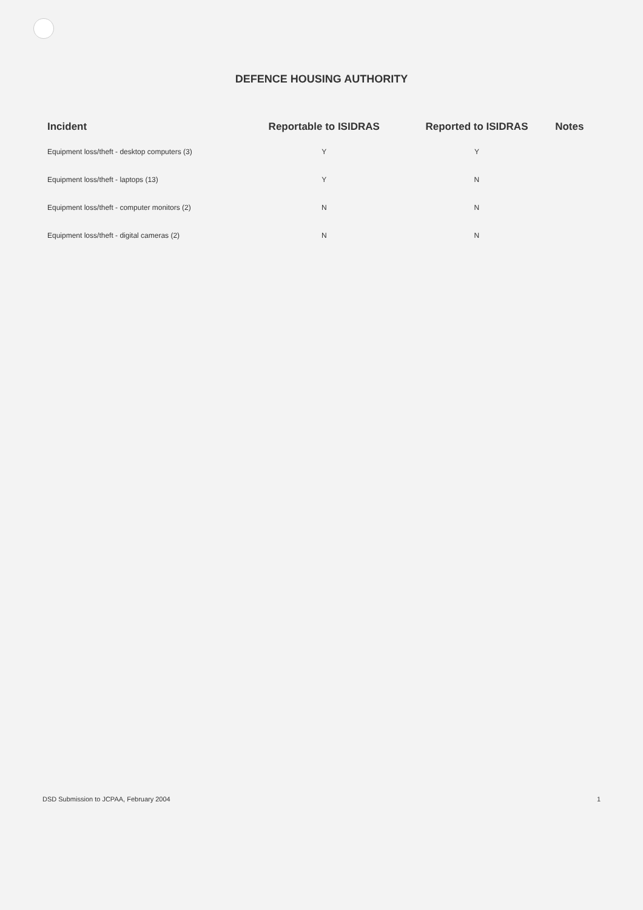DEFENCE HOUSING AUTHORITY
| Incident | Reportable to ISIDRAS | Reported to ISIDRAS | Notes |
| --- | --- | --- | --- |
| Equipment loss/theft - desktop computers (3) | Y | Y | |
| Equipment loss/theft - laptops (13) | Y | N | |
| Equipment loss/theft - computer monitors (2) | N | N | |
| Equipment loss/theft - digital cameras (2) | N | N | |
DSD Submission to JCPAA, February 2004 1